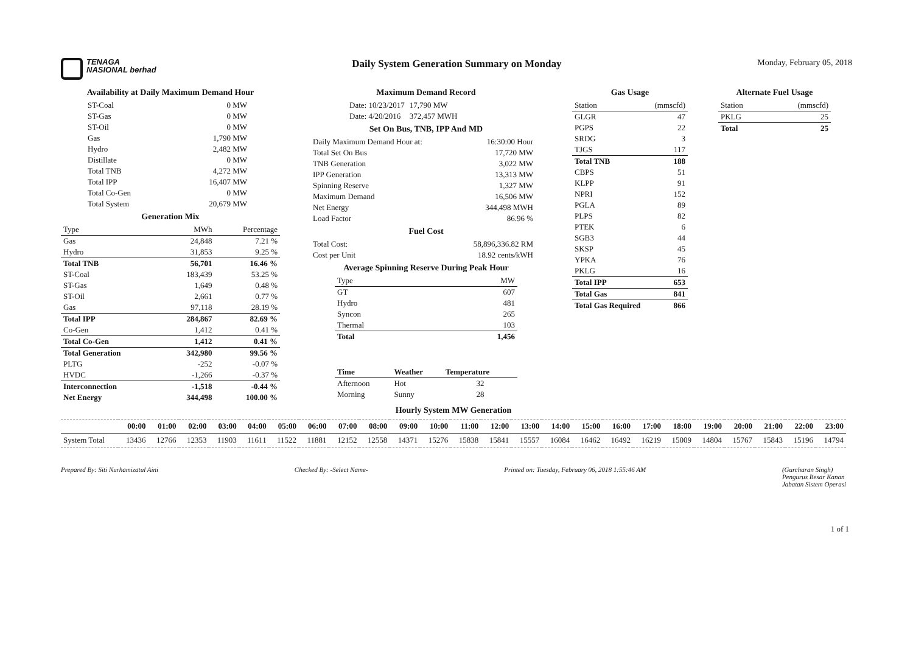TENAGA
NASIONAL berhad
Daily System Generation Summary on Monday
Monday, February 05, 2018
Availability at Daily Maximum Demand Hour
| ST-Coal | 0 MW |
| ST-Gas | 0 MW |
| ST-Oil | 0 MW |
| Gas | 1,790 MW |
| Hydro | 2,482 MW |
| Distillate | 0 MW |
| Total TNB | 4,272 MW |
| Total IPP | 16,407 MW |
| Total Co-Gen | 0 MW |
| Total System | 20,679 MW |
Generation Mix
| Type | MWh | Percentage |
| --- | --- | --- |
| Gas | 24,848 | 7.21 % |
| Hydro | 31,853 | 9.25 % |
| Total TNB | 56,701 | 16.46 % |
| ST-Coal | 183,439 | 53.25 % |
| ST-Gas | 1,649 | 0.48 % |
| ST-Oil | 2,661 | 0.77 % |
| Gas | 97,118 | 28.19 % |
| Total IPP | 284,867 | 82.69 % |
| Co-Gen | 1,412 | 0.41 % |
| Total Co-Gen | 1,412 | 0.41 % |
| Total Generation | 342,980 | 99.56 % |
| PLTG | -252 | -0.07 % |
| HVDC | -1,266 | -0.37 % |
| Interconnection | -1,518 | -0.44 % |
| Net Energy | 344,498 | 100.00 % |
Maximum Demand Record
| Date: 10/23/2017 | 17,790 MW |
| Date: 4/20/2016 | 372,457 MWH |
Set On Bus, TNB, IPP And MD
| Daily Maximum Demand Hour at: | 16:30:00 Hour |
| Total Set On Bus | 17,720 MW |
| TNB Generation | 3,022 MW |
| IPP Generation | 13,313 MW |
| Spinning Reserve | 1,327 MW |
| Maximum Demand | 16,506 MW |
| Net Energy | 344,498 MWH |
| Load Factor | 86.96 % |
Fuel Cost
| Total Cost: | 58,896,336.82 RM |
| Cost per Unit | 18.92 cents/kWH |
Average Spinning Reserve During Peak Hour
| Type | MW |
| --- | --- |
| GT | 607 |
| Hydro | 481 |
| Syncon | 265 |
| Thermal | 103 |
| Total | 1,456 |
| Time | Weather | Temperature |
| --- | --- | --- |
| Afternoon | Hot | 32 |
| Morning | Sunny | 28 |
Gas Usage
| Station | (mmscfd) |
| --- | --- |
| GLGR | 47 |
| PGPS | 22 |
| SRDG | 3 |
| TJGS | 117 |
| Total TNB | 188 |
| CBPS | 51 |
| KLPP | 91 |
| NPRI | 152 |
| PGLA | 89 |
| PLPS | 82 |
| PTEK | 6 |
| SGB3 | 44 |
| SKSP | 45 |
| YPKA | 76 |
| PKLG | 16 |
| Total IPP | 653 |
| Total Gas | 841 |
| Total Gas Required | 866 |
Alternate Fuel Usage
| Station | (mmscfd) |
| --- | --- |
| PKLG | 25 |
| Total | 25 |
Hourly System MW Generation
| | 00:00 | 01:00 | 02:00 | 03:00 | 04:00 | 05:00 | 06:00 | 07:00 | 08:00 | 09:00 | 10:00 | 11:00 | 12:00 | 13:00 | 14:00 | 15:00 | 16:00 | 17:00 | 18:00 | 19:00 | 20:00 | 21:00 | 22:00 | 23:00 |
| --- | --- | --- | --- | --- | --- | --- | --- | --- | --- | --- | --- | --- | --- | --- | --- | --- | --- | --- | --- | --- | --- | --- | --- | --- |
| System Total | 13436 | 12766 | 12353 | 11903 | 11611 | 11522 | 11881 | 12152 | 12558 | 14371 | 15276 | 15838 | 15841 | 15557 | 16084 | 16462 | 16492 | 16219 | 15009 | 14804 | 15767 | 15843 | 15196 | 14794 |
Prepared By: Siti Nurhamizatul Aini
Checked By: -Select Name- Printed on: Tuesday, February 06, 2018 1:55:46 AM
(Gurcharan Singh)
Pengurus Besar Kanan
Jabatan Sistem Operasi
1 of 1